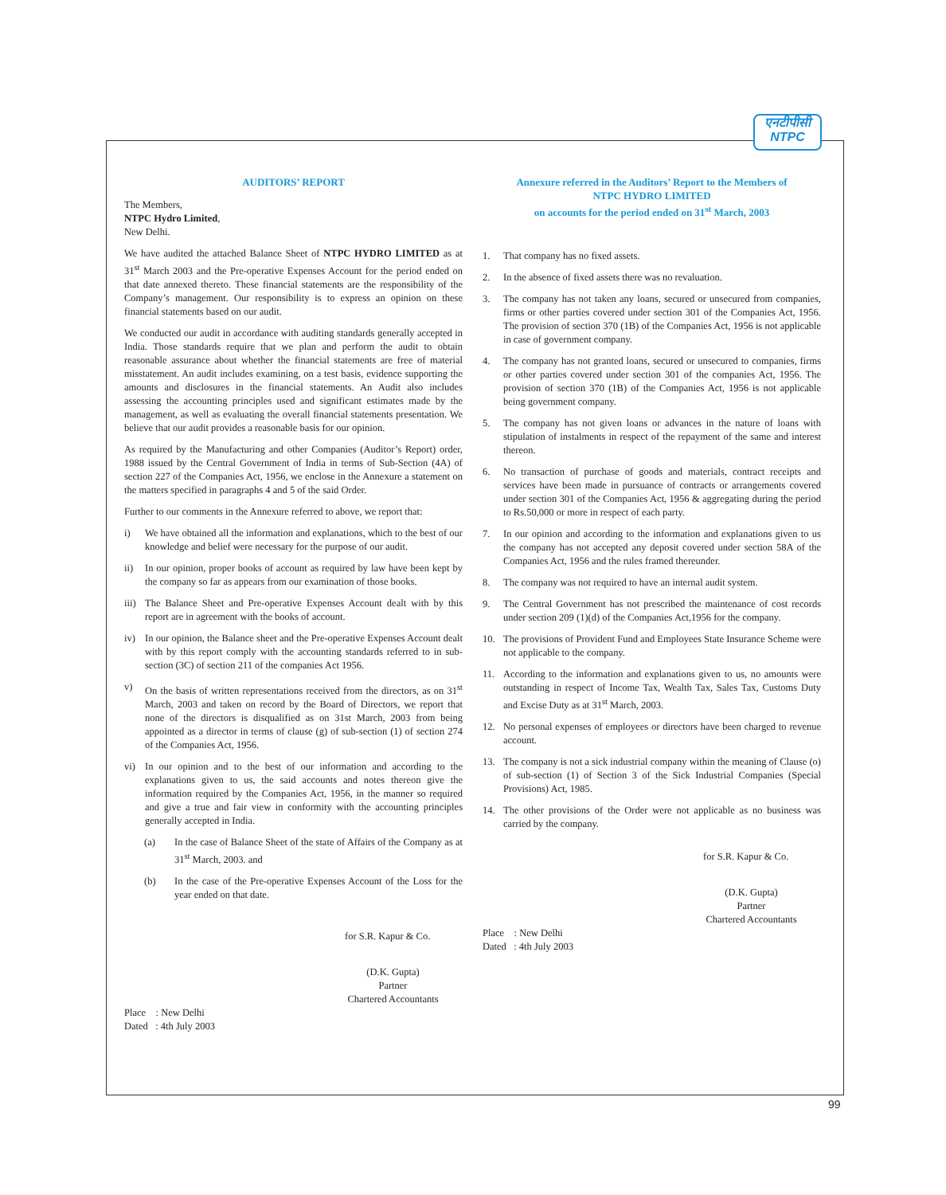एनटीपीसी
NTPC
AUDITORS’ REPORT
The Members,
NTPC Hydro Limited,
New Delhi.
We have audited the attached Balance Sheet of NTPC HYDRO LIMITED as at 31<sup>st</sup> March 2003 and the Pre-operative Expenses Account for the period ended on that date annexed thereto. These financial statements are the responsibility of the Company’s management. Our responsibility is to express an opinion on these financial statements based on our audit.
We conducted our audit in accordance with auditing standards generally accepted in India. Those standards require that we plan and perform the audit to obtain reasonable assurance about whether the financial statements are free of material misstatement. An audit includes examining, on a test basis, evidence supporting the amounts and disclosures in the financial statements. An Audit also includes assessing the accounting principles used and significant estimates made by the management, as well as evaluating the overall financial statements presentation. We believe that our audit provides a reasonable basis for our opinion.
As required by the Manufacturing and other Companies (Auditor’s Report) order, 1988 issued by the Central Government of India in terms of Sub-Section (4A) of section 227 of the Companies Act, 1956, we enclose in the Annexure a statement on the matters specified in paragraphs 4 and 5 of the said Order.
Further to our comments in the Annexure referred to above, we report that:
i) We have obtained all the information and explanations, which to the best of our knowledge and belief were necessary for the purpose of our audit.
ii) In our opinion, proper books of account as required by law have been kept by the company so far as appears from our examination of those books.
iii) The Balance Sheet and Pre-operative Expenses Account dealt with by this report are in agreement with the books of account.
iv) In our opinion, the Balance sheet and the Pre-operative Expenses Account dealt with by this report comply with the accounting standards referred to in sub-section (3C) of section 211 of the companies Act 1956.
v) On the basis of written representations received from the directors, as on 31<sup>st</sup> March, 2003 and taken on record by the Board of Directors, we report that none of the directors is disqualified as on 31st March, 2003 from being appointed as a director in terms of clause (g) of sub-section (1) of section 274 of the Companies Act, 1956.
vi) In our opinion and to the best of our information and according to the explanations given to us, the said accounts and notes thereon give the information required by the Companies Act, 1956, in the manner so required and give a true and fair view in conformity with the accounting principles generally accepted in India.
(a) In the case of Balance Sheet of the state of Affairs of the Company as at 31<sup>st</sup> March, 2003. and
(b) In the case of the Pre-operative Expenses Account of the Loss for the year ended on that date.
for S.R. Kapur & Co.
(D.K. Gupta)
Partner
Chartered Accountants
Place : New Delhi
Dated : 4th July 2003
Annexure referred in the Auditors’ Report to the Members of
NTPC HYDRO LIMITED
on accounts for the period ended on 31<sup>st</sup> March, 2003
1. That company has no fixed assets.
2. In the absence of fixed assets there was no revaluation.
3. The company has not taken any loans, secured or unsecured from companies, firms or other parties covered under section 301 of the Companies Act, 1956. The provision of section 370 (1B) of the Companies Act, 1956 is not applicable in case of government company.
4. The company has not granted loans, secured or unsecured to companies, firms or other parties covered under section 301 of the companies Act, 1956. The provision of section 370 (1B) of the Companies Act, 1956 is not applicable being government company.
5. The company has not given loans or advances in the nature of loans with stipulation of instalments in respect of the repayment of the same and interest thereon.
6. No transaction of purchase of goods and materials, contract receipts and services have been made in pursuance of contracts or arrangements covered under section 301 of the Companies Act, 1956 & aggregating during the period to Rs.50,000 or more in respect of each party.
7. In our opinion and according to the information and explanations given to us the company has not accepted any deposit covered under section 58A of the Companies Act, 1956 and the rules framed thereunder.
8. The company was not required to have an internal audit system.
9. The Central Government has not prescribed the maintenance of cost records under section 209 (1)(d) of the Companies Act,1956 for the company.
10. The provisions of Provident Fund and Employees State Insurance Scheme were not applicable to the company.
11. According to the information and explanations given to us, no amounts were outstanding in respect of Income Tax, Wealth Tax, Sales Tax, Customs Duty and Excise Duty as at 31<sup>st</sup> March, 2003.
12. No personal expenses of employees or directors have been charged to revenue account.
13. The company is not a sick industrial company within the meaning of Clause (o) of sub-section (1) of Section 3 of the Sick Industrial Companies (Special Provisions) Act, 1985.
14. The other provisions of the Order were not applicable as no business was carried by the company.
for S.R. Kapur & Co.
(D.K. Gupta)
Partner
Chartered Accountants
Place : New Delhi
Dated : 4th July 2003
99